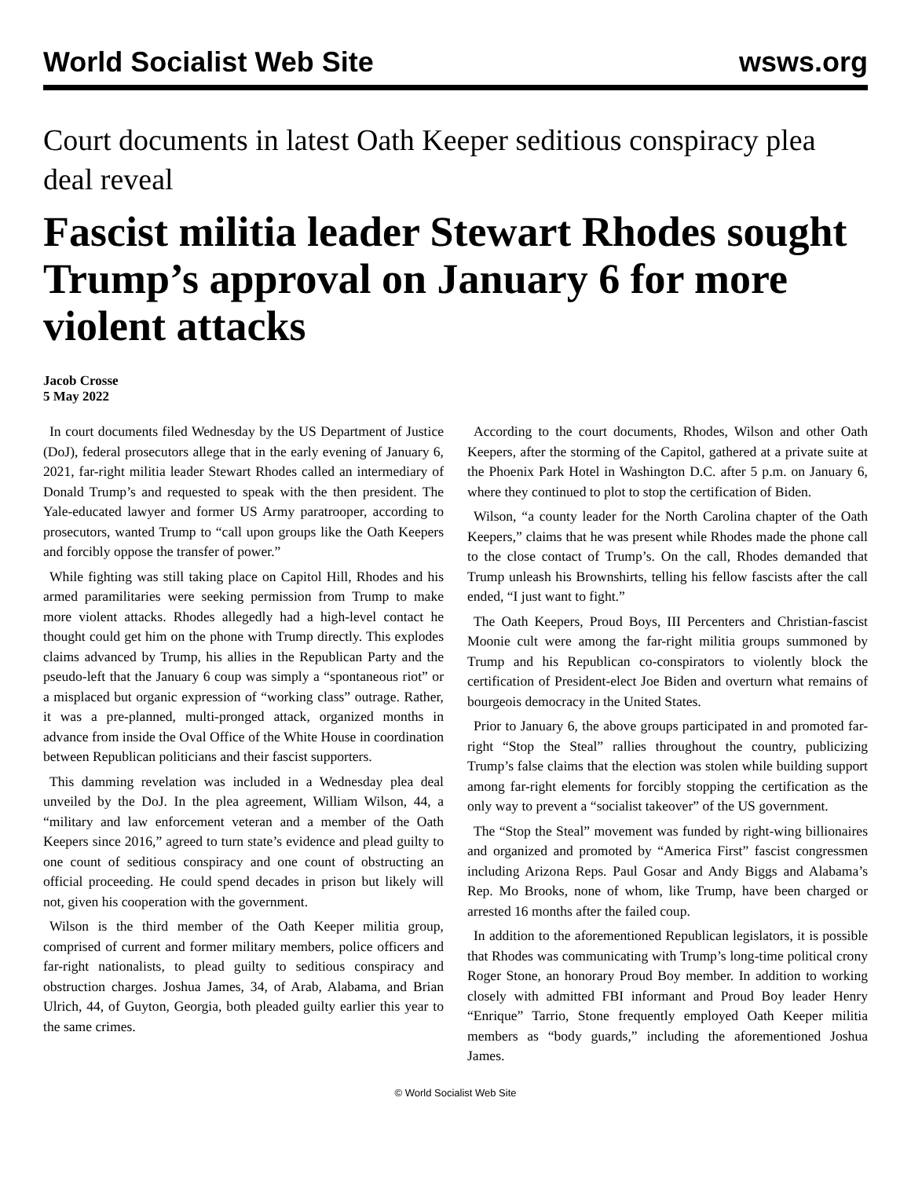World Socialist Web Site wsws.org
Court documents in latest Oath Keeper seditious conspiracy plea deal reveal
Fascist militia leader Stewart Rhodes sought Trump’s approval on January 6 for more violent attacks
Jacob Crosse
5 May 2022
In court documents filed Wednesday by the US Department of Justice (DoJ), federal prosecutors allege that in the early evening of January 6, 2021, far-right militia leader Stewart Rhodes called an intermediary of Donald Trump’s and requested to speak with the then president. The Yale-educated lawyer and former US Army paratrooper, according to prosecutors, wanted Trump to “call upon groups like the Oath Keepers and forcibly oppose the transfer of power.”
While fighting was still taking place on Capitol Hill, Rhodes and his armed paramilitaries were seeking permission from Trump to make more violent attacks. Rhodes allegedly had a high-level contact he thought could get him on the phone with Trump directly. This explodes claims advanced by Trump, his allies in the Republican Party and the pseudo-left that the January 6 coup was simply a “spontaneous riot” or a misplaced but organic expression of “working class” outrage. Rather, it was a pre-planned, multi-pronged attack, organized months in advance from inside the Oval Office of the White House in coordination between Republican politicians and their fascist supporters.
This damming revelation was included in a Wednesday plea deal unveiled by the DoJ. In the plea agreement, William Wilson, 44, a “military and law enforcement veteran and a member of the Oath Keepers since 2016,” agreed to turn state’s evidence and plead guilty to one count of seditious conspiracy and one count of obstructing an official proceeding. He could spend decades in prison but likely will not, given his cooperation with the government.
Wilson is the third member of the Oath Keeper militia group, comprised of current and former military members, police officers and far-right nationalists, to plead guilty to seditious conspiracy and obstruction charges. Joshua James, 34, of Arab, Alabama, and Brian Ulrich, 44, of Guyton, Georgia, both pleaded guilty earlier this year to the same crimes.
According to the court documents, Rhodes, Wilson and other Oath Keepers, after the storming of the Capitol, gathered at a private suite at the Phoenix Park Hotel in Washington D.C. after 5 p.m. on January 6, where they continued to plot to stop the certification of Biden.
Wilson, “a county leader for the North Carolina chapter of the Oath Keepers,” claims that he was present while Rhodes made the phone call to the close contact of Trump’s. On the call, Rhodes demanded that Trump unleash his Brownshirts, telling his fellow fascists after the call ended, “I just want to fight.”
The Oath Keepers, Proud Boys, III Percenters and Christian-fascist Moonie cult were among the far-right militia groups summoned by Trump and his Republican co-conspirators to violently block the certification of President-elect Joe Biden and overturn what remains of bourgeois democracy in the United States.
Prior to January 6, the above groups participated in and promoted far-right “Stop the Steal” rallies throughout the country, publicizing Trump’s false claims that the election was stolen while building support among far-right elements for forcibly stopping the certification as the only way to prevent a “socialist takeover” of the US government.
The “Stop the Steal” movement was funded by right-wing billionaires and organized and promoted by “America First” fascist congressmen including Arizona Reps. Paul Gosar and Andy Biggs and Alabama’s Rep. Mo Brooks, none of whom, like Trump, have been charged or arrested 16 months after the failed coup.
In addition to the aforementioned Republican legislators, it is possible that Rhodes was communicating with Trump’s long-time political crony Roger Stone, an honorary Proud Boy member. In addition to working closely with admitted FBI informant and Proud Boy leader Henry “Enrique” Tarrio, Stone frequently employed Oath Keeper militia members as “body guards,” including the aforementioned Joshua James.
© World Socialist Web Site